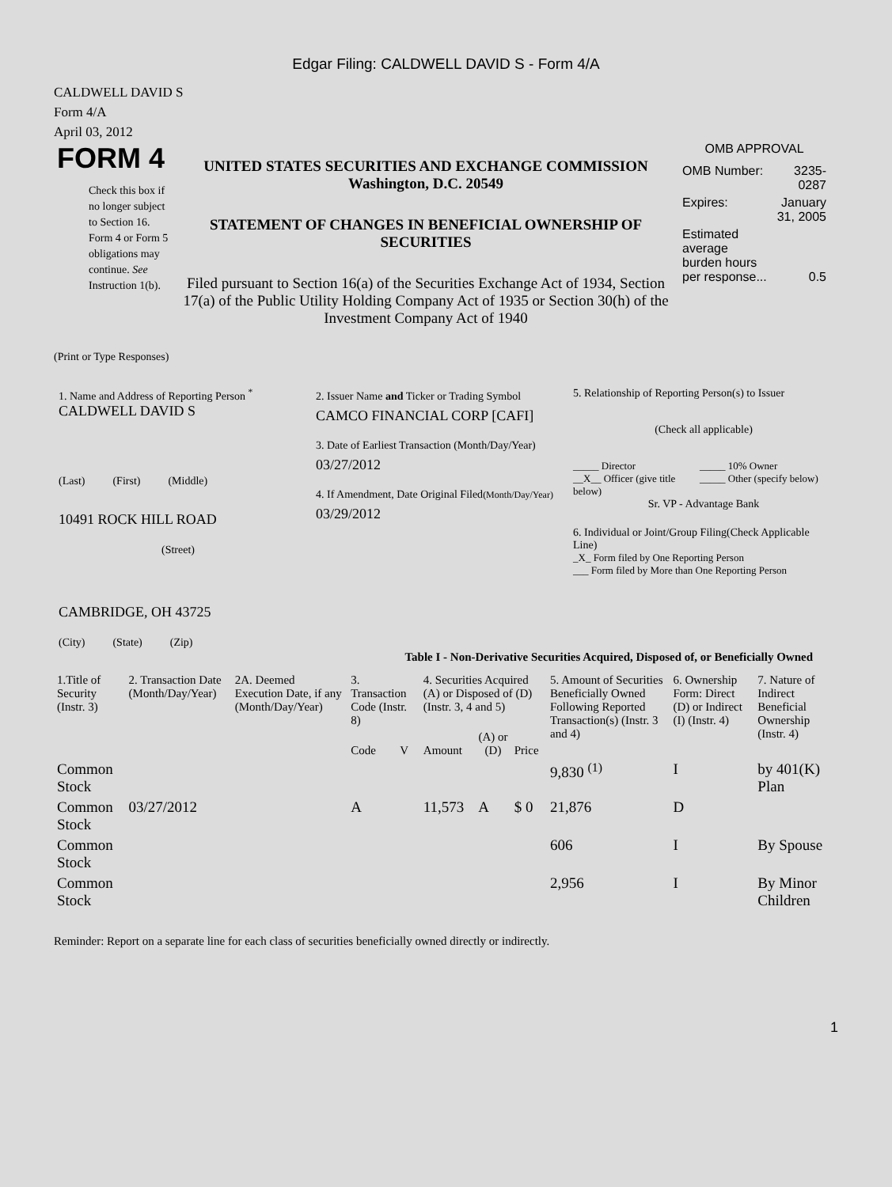Edgar Filing: CALDWELL DAVID S - Form 4/A
CALDWELL DAVID S
Form 4/A
April 03, 2012
FORM 4
Check this box if no longer subject to Section 16. Form 4 or Form 5 obligations may continue. See Instruction 1(b).
UNITED STATES SECURITIES AND EXCHANGE COMMISSION
Washington, D.C. 20549
STATEMENT OF CHANGES IN BENEFICIAL OWNERSHIP OF SECURITIES
Filed pursuant to Section 16(a) of the Securities Exchange Act of 1934, Section 17(a) of the Public Utility Holding Company Act of 1935 or Section 30(h) of the Investment Company Act of 1940
OMB APPROVAL
| OMB Number: | 3235-0287 |
| Expires: | January 31, 2005 |
| Estimated average burden hours per response... | 0.5 |
(Print or Type Responses)
1. Name and Address of Reporting Person <sup>*</sup>
CALDWELL DAVID S
(Last) (First) (Middle)
10491 ROCK HILL ROAD
(Street)
CAMBRIDGE, OH 43725
(City) (State) (Zip)
2. Issuer Name and Ticker or Trading Symbol
CAMCO FINANCIAL CORP [CAFI]
3. Date of Earliest Transaction (Month/Day/Year)
03/27/2012
4. If Amendment, Date Original Filed(Month/Day/Year)
03/29/2012
5. Relationship of Reporting Person(s) to Issuer
(Check all applicable)
_____ Director
__X__ Officer (give title below)
_____ 10% Owner
_____ Other (specify below)
Sr. VP - Advantage Bank
6. Individual or Joint/Group Filing(Check Applicable Line)
_X_ Form filed by One Reporting Person
___ Form filed by More than One Reporting Person
Table I - Non-Derivative Securities Acquired, Disposed of, or Beneficially Owned
| 1.Title of Security (Instr. 3) | 2. Transaction Date (Month/Day/Year) | 2A. Deemed Execution Date, if any (Month/Day/Year) | 3. Transaction Code (Instr. 8) | | 4. Securities Acquired (A) or Disposed of (D) (Instr. 3, 4 and 5) | | | 5. Amount of Securities Beneficially Owned Following Reported Transaction(s) (Instr. 3 and 4) | 6. Ownership Form: Direct (D) or Indirect (I) (Instr. 4) | 7. Nature of Indirect Beneficial Ownership (Instr. 4) |
| --- | --- | --- | --- | --- | --- | --- | --- | --- | --- | --- |
| | | | Code | V | Amount | (A) or (D) | Price | | | |
| Common Stock | | | | | | | | 9,830 <sup>(1)</sup> | I | by 401(K) Plan |
| Common Stock | 03/27/2012 | | A | | 11,573 | A | $ 0 | 21,876 | D | |
| Common Stock | | | | | | | | 606 | I | By Spouse |
| Common Stock | | | | | | | | 2,956 | I | By Minor Children |
Reminder: Report on a separate line for each class of securities beneficially owned directly or indirectly.
1